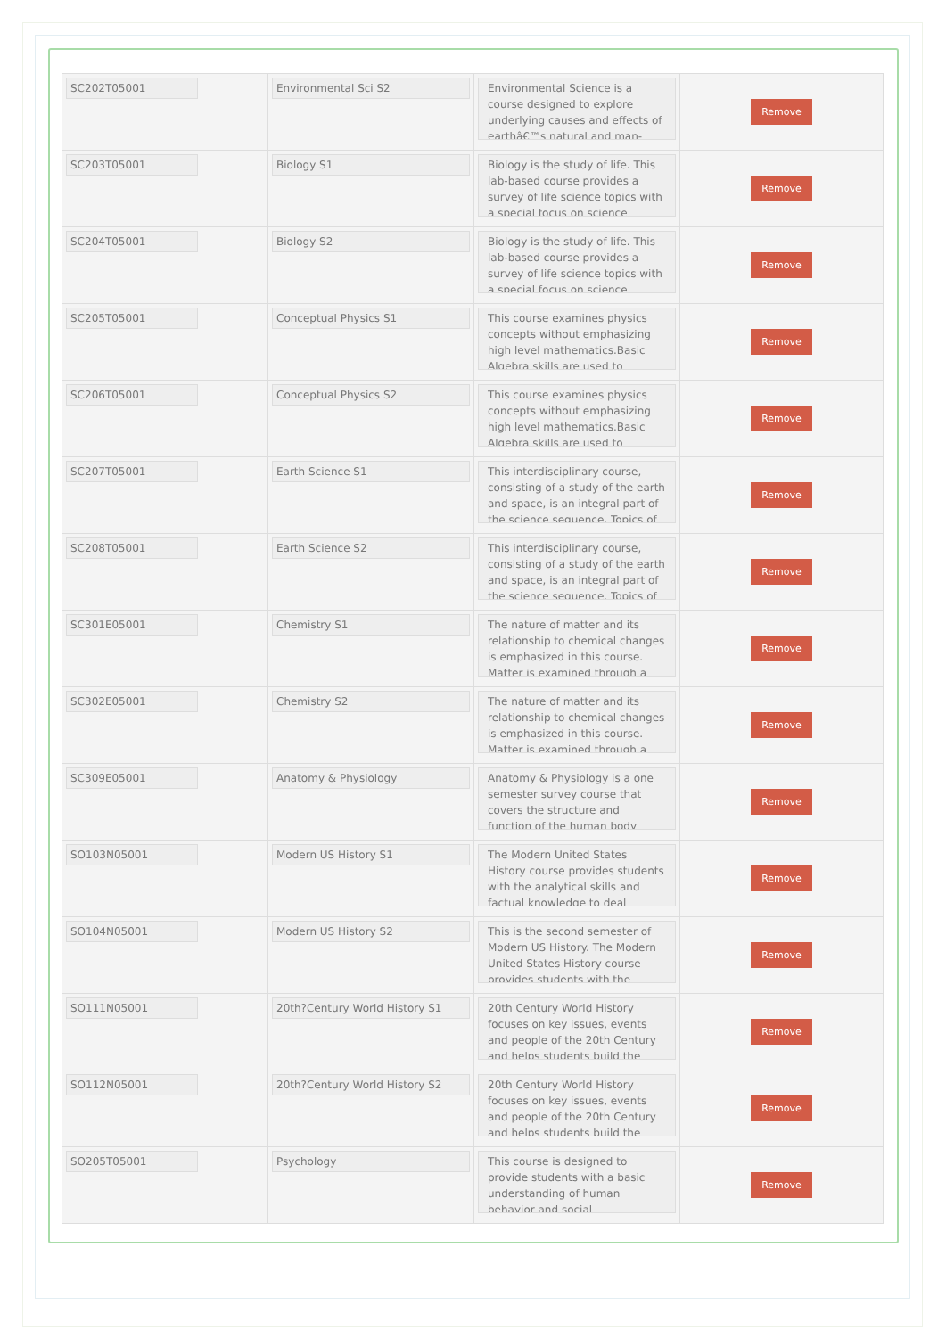| SC202T05001 | Environmental Sci S2 | Environmental Science is a course designed to explore underlying causes and effects of earthâ€™s natural and man- | Remove |
| SC203T05001 | Biology S1 | Biology is the study of life. This lab-based course provides a survey of life science topics with a special focus on science | Remove |
| SC204T05001 | Biology S2 | Biology is the study of life. This lab-based course provides a survey of life science topics with a special focus on science | Remove |
| SC205T05001 | Conceptual Physics S1 | This course examines physics concepts without emphasizing high level mathematics.Basic Algebra skills are used to | Remove |
| SC206T05001 | Conceptual Physics S2 | This course examines physics concepts without emphasizing high level mathematics.Basic Algebra skills are used to | Remove |
| SC207T05001 | Earth Science S1 | This interdisciplinary course, consisting of a study of the earth and space, is an integral part of the science sequence. Topics of | Remove |
| SC208T05001 | Earth Science S2 | This interdisciplinary course, consisting of a study of the earth and space, is an integral part of the science sequence. Topics of | Remove |
| SC301E05001 | Chemistry S1 | The nature of matter and its relationship to chemical changes is emphasized in this course. Matter is examined through a | Remove |
| SC302E05001 | Chemistry S2 | The nature of matter and its relationship to chemical changes is emphasized in this course. Matter is examined through a | Remove |
| SC309E05001 | Anatomy & Physiology | Anatomy & Physiology is a one semester survey course that covers the structure and function of the human body | Remove |
| SO103N05001 | Modern US History S1 | The Modern United States History course provides students with the analytical skills and factual knowledge to deal | Remove |
| SO104N05001 | Modern US History S2 | This is the second semester of Modern US History. The Modern United States History course provides students with the | Remove |
| SO111N05001 | 20th?Century World History S1 | 20th Century World History focuses on key issues, events and people of the 20th Century and helps students build the | Remove |
| SO112N05001 | 20th?Century World History S2 | 20th Century World History focuses on key issues, events and people of the 20th Century and helps students build the | Remove |
| SO205T05001 | Psychology | This course is designed to provide students with a basic understanding of human behavior and social | Remove |